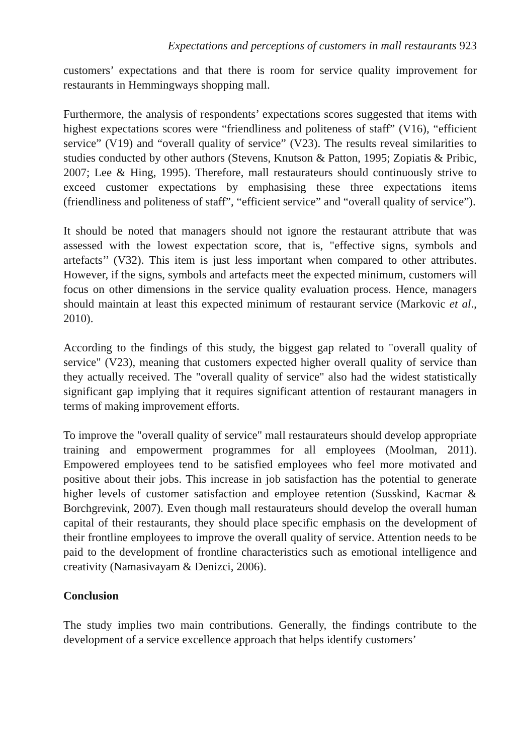Expectations and perceptions of customers in mall restaurants 923
customers’ expectations and that there is room for service quality improvement for restaurants in Hemmingways shopping mall.
Furthermore, the analysis of respondents’ expectations scores suggested that items with highest expectations scores were “friendliness and politeness of staff” (V16), “efficient service” (V19) and “overall quality of service” (V23). The results reveal similarities to studies conducted by other authors (Stevens, Knutson & Patton, 1995; Zopiatis & Pribic, 2007; Lee & Hing, 1995). Therefore, mall restaurateurs should continuously strive to exceed customer expectations by emphasising these three expectations items (friendliness and politeness of staff”, “efficient service” and “overall quality of service”).
It should be noted that managers should not ignore the restaurant attribute that was assessed with the lowest expectation score, that is, "effective signs, symbols and artefacts’’ (V32). This item is just less important when compared to other attributes. However, if the signs, symbols and artefacts meet the expected minimum, customers will focus on other dimensions in the service quality evaluation process. Hence, managers should maintain at least this expected minimum of restaurant service (Markovic et al., 2010).
According to the findings of this study, the biggest gap related to "overall quality of service" (V23), meaning that customers expected higher overall quality of service than they actually received. The "overall quality of service" also had the widest statistically significant gap implying that it requires significant attention of restaurant managers in terms of making improvement efforts.
To improve the "overall quality of service" mall restaurateurs should develop appropriate training and empowerment programmes for all employees (Moolman, 2011). Empowered employees tend to be satisfied employees who feel more motivated and positive about their jobs. This increase in job satisfaction has the potential to generate higher levels of customer satisfaction and employee retention (Susskind, Kacmar & Borchgrevink, 2007). Even though mall restaurateurs should develop the overall human capital of their restaurants, they should place specific emphasis on the development of their frontline employees to improve the overall quality of service. Attention needs to be paid to the development of frontline characteristics such as emotional intelligence and creativity (Namasivayam & Denizci, 2006).
Conclusion
The study implies two main contributions. Generally, the findings contribute to the development of a service excellence approach that helps identify customers’